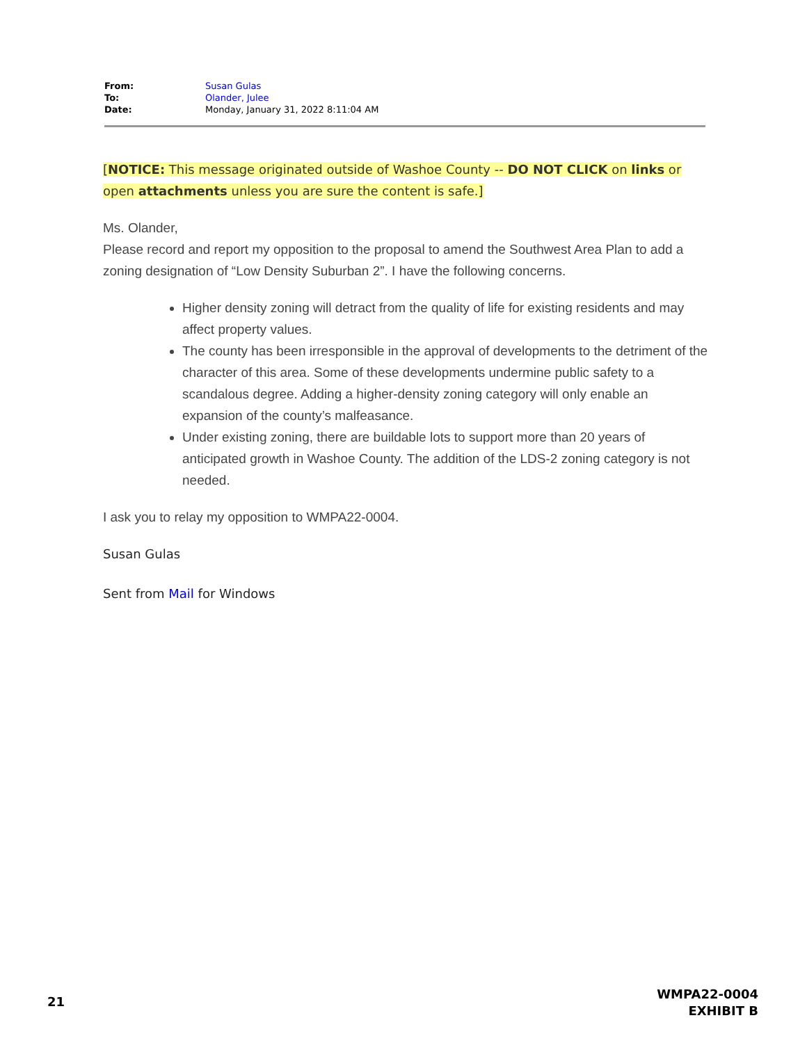| From: | Susan Gulas |
| To: | Olander, Julee |
| Date: | Monday, January 31, 2022 8:11:04 AM |
[NOTICE: This message originated outside of Washoe County -- DO NOT CLICK on links or open attachments unless you are sure the content is safe.]
Ms. Olander,
Please record and report my opposition to the proposal to amend the Southwest Area Plan to add a zoning designation of “Low Density Suburban 2”. I have the following concerns.
Higher density zoning will detract from the quality of life for existing residents and may affect property values.
The county has been irresponsible in the approval of developments to the detriment of the character of this area. Some of these developments undermine public safety to a scandalous degree. Adding a higher-density zoning category will only enable an expansion of the county’s malfeasance.
Under existing zoning, there are buildable lots to support more than 20 years of anticipated growth in Washoe County. The addition of the LDS-2 zoning category is not needed.
I ask you to relay my opposition to WMPA22-0004.
Susan Gulas
Sent from Mail for Windows
21
WMPA22-0004
EXHIBIT B